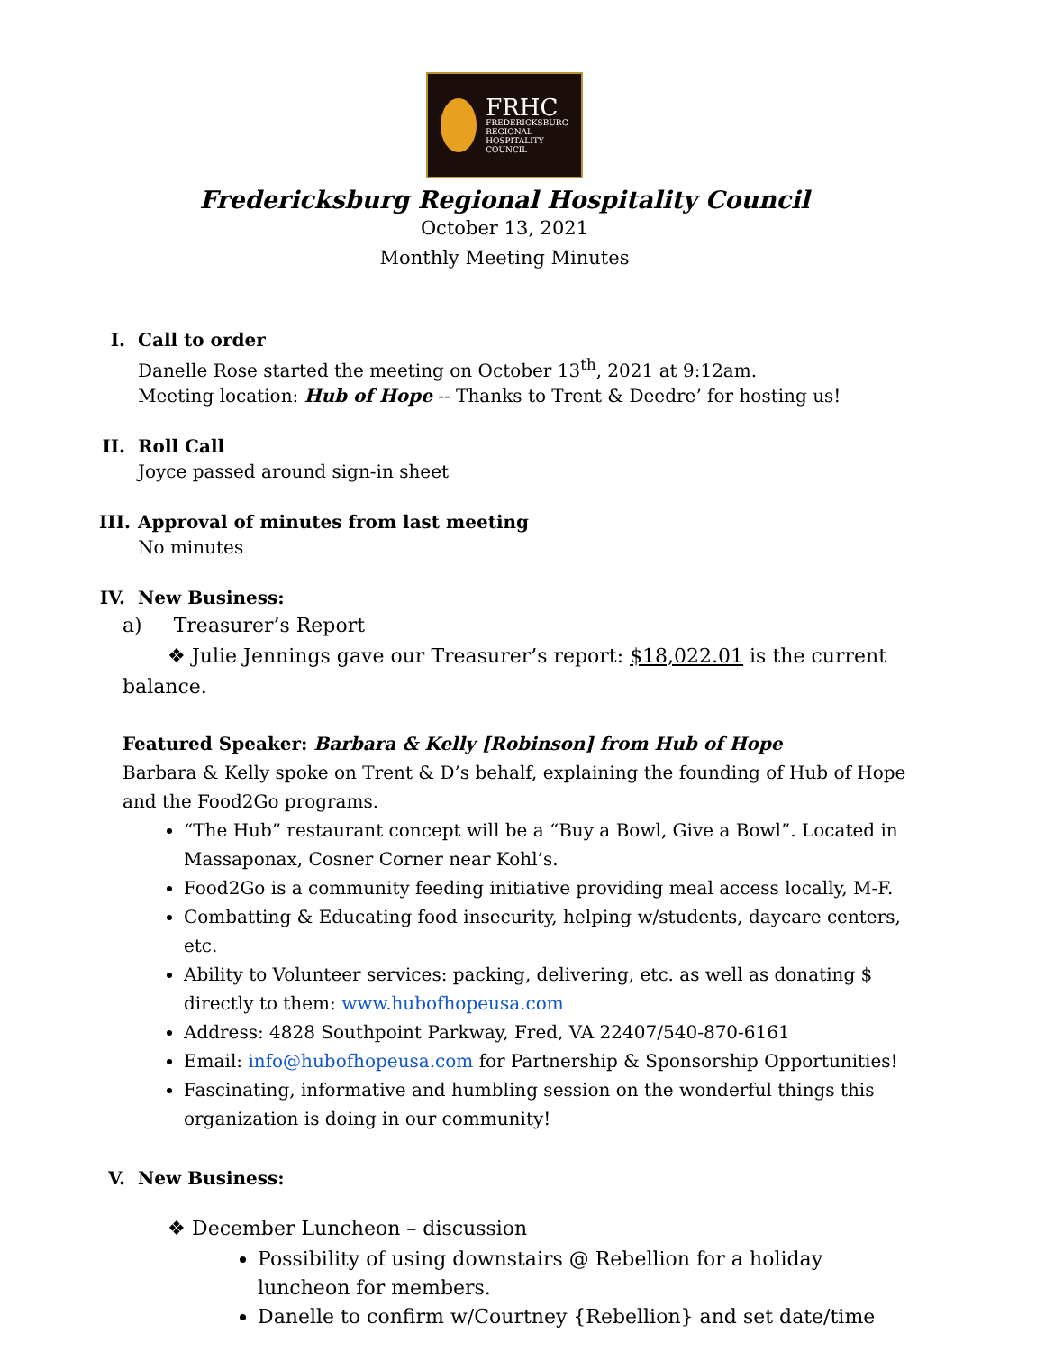FRHC
FREDERICKSBURG
REGIONAL
HOSPITALITY
COUNCIL
Fredericksburg Regional Hospitality Council
October 13, 2021
Monthly Meeting Minutes
I. Call to order
Danelle Rose started the meeting on October 13<sup>th</sup>, 2021 at 9:12am.
Meeting location: Hub of Hope -- Thanks to Trent & Deedre’ for hosting us!
II. Roll Call
Joyce passed around sign-in sheet
III.
Approval of minutes from last meeting
No minutes
IV. New Business:
a) Treasurer’s Report
❖ Julie Jennings gave our Treasurer’s report: $18,022.01 is the current balance.
Featured Speaker: Barbara & Kelly [Robinson] from Hub of Hope
Barbara & Kelly spoke on Trent & D’s behalf, explaining the founding of Hub of Hope and the Food2Go programs.
“The Hub” restaurant concept will be a “Buy a Bowl, Give a Bowl”. Located in Massaponax, Cosner Corner near Kohl’s.
Food2Go is a community feeding initiative providing meal access locally, M-F.
Combatting & Educating food insecurity, helping w/students, daycare centers, etc.
Ability to Volunteer services: packing, delivering, etc. as well as donating $ directly to them: www.hubofhopeusa.com
Address: 4828 Southpoint Parkway, Fred, VA 22407/540-870-6161
Email: info@hubofhopeusa.com for Partnership & Sponsorship Opportunities!
Fascinating, informative and humbling session on the wonderful things this organization is doing in our community!
V. New Business:
❖ December Luncheon – discussion
Possibility of using downstairs @ Rebellion for a holiday luncheon for members.
Danelle to confirm w/Courtney {Rebellion} and set date/time